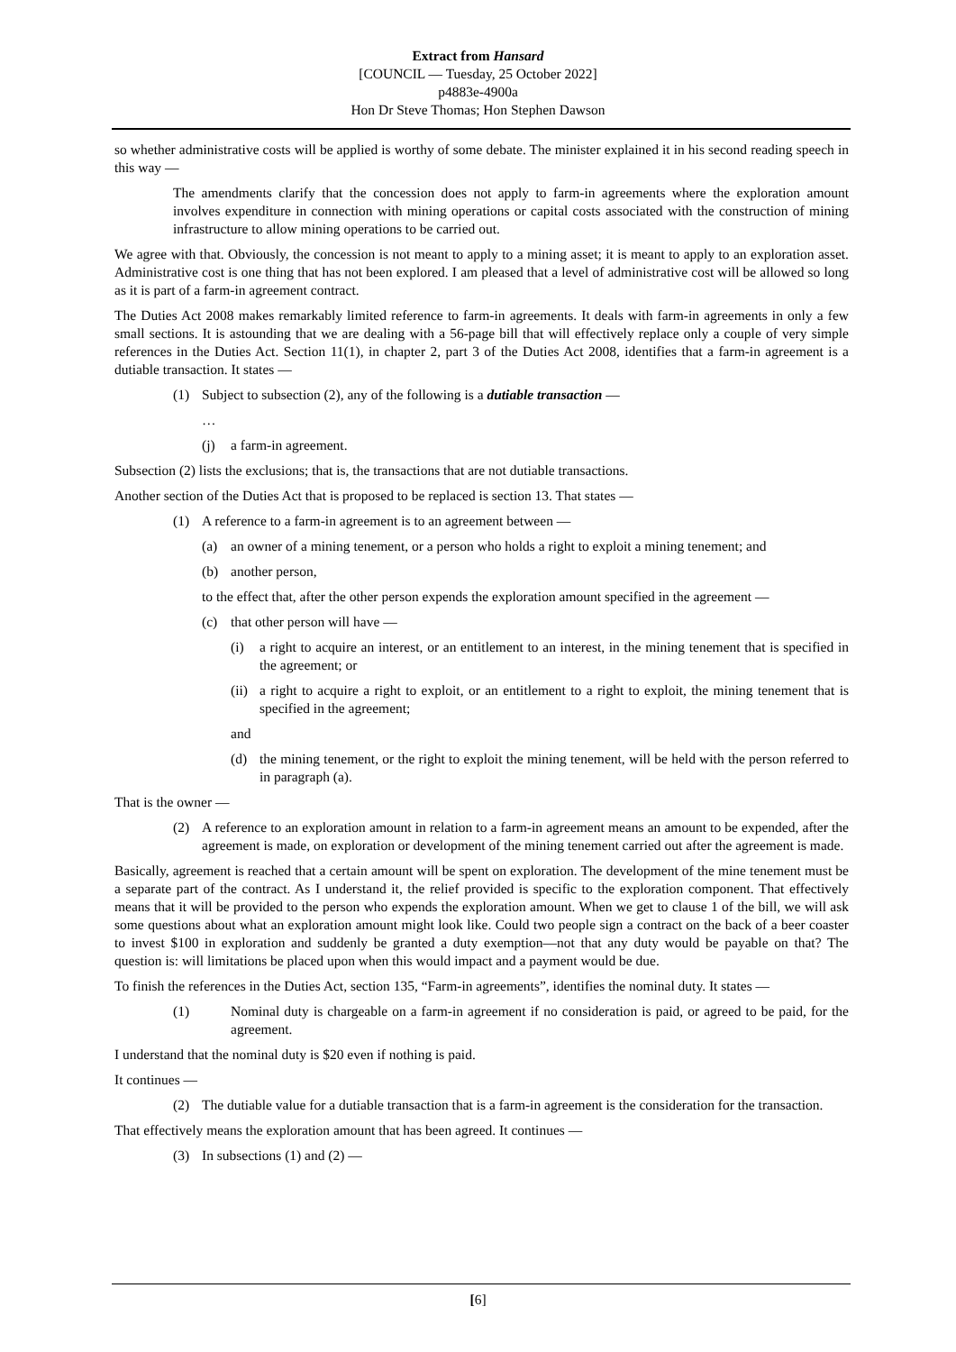Extract from Hansard
[COUNCIL — Tuesday, 25 October 2022]
p4883e-4900a
Hon Dr Steve Thomas; Hon Stephen Dawson
so whether administrative costs will be applied is worthy of some debate. The minister explained it in his second reading speech in this way —
The amendments clarify that the concession does not apply to farm-in agreements where the exploration amount involves expenditure in connection with mining operations or capital costs associated with the construction of mining infrastructure to allow mining operations to be carried out.
We agree with that. Obviously, the concession is not meant to apply to a mining asset; it is meant to apply to an exploration asset. Administrative cost is one thing that has not been explored. I am pleased that a level of administrative cost will be allowed so long as it is part of a farm-in agreement contract.
The Duties Act 2008 makes remarkably limited reference to farm-in agreements. It deals with farm-in agreements in only a few small sections. It is astounding that we are dealing with a 56-page bill that will effectively replace only a couple of very simple references in the Duties Act. Section 11(1), in chapter 2, part 3 of the Duties Act 2008, identifies that a farm-in agreement is a dutiable transaction. It states —
(1) Subject to subsection (2), any of the following is a dutiable transaction —
…
(j) a farm-in agreement.
Subsection (2) lists the exclusions; that is, the transactions that are not dutiable transactions.
Another section of the Duties Act that is proposed to be replaced is section 13. That states —
(1) A reference to a farm-in agreement is to an agreement between —
(a) an owner of a mining tenement, or a person who holds a right to exploit a mining tenement; and
(b) another person,
to the effect that, after the other person expends the exploration amount specified in the agreement —
(c) that other person will have —
(i) a right to acquire an interest, or an entitlement to an interest, in the mining tenement that is specified in the agreement; or
(ii) a right to acquire a right to exploit, or an entitlement to a right to exploit, the mining tenement that is specified in the agreement;
and
(d) the mining tenement, or the right to exploit the mining tenement, will be held with the person referred to in paragraph (a).
That is the owner —
(2) A reference to an exploration amount in relation to a farm-in agreement means an amount to be expended, after the agreement is made, on exploration or development of the mining tenement carried out after the agreement is made.
Basically, agreement is reached that a certain amount will be spent on exploration. The development of the mine tenement must be a separate part of the contract. As I understand it, the relief provided is specific to the exploration component. That effectively means that it will be provided to the person who expends the exploration amount. When we get to clause 1 of the bill, we will ask some questions about what an exploration amount might look like. Could two people sign a contract on the back of a beer coaster to invest $100 in exploration and suddenly be granted a duty exemption—not that any duty would be payable on that? The question is: will limitations be placed upon when this would impact and a payment would be due.
To finish the references in the Duties Act, section 135, “Farm-in agreements”, identifies the nominal duty. It states —
(1) Nominal duty is chargeable on a farm-in agreement if no consideration is paid, or agreed to be paid, for the agreement.
I understand that the nominal duty is $20 even if nothing is paid.
It continues —
(2) The dutiable value for a dutiable transaction that is a farm-in agreement is the consideration for the transaction.
That effectively means the exploration amount that has been agreed. It continues —
(3) In subsections (1) and (2) —
[6]